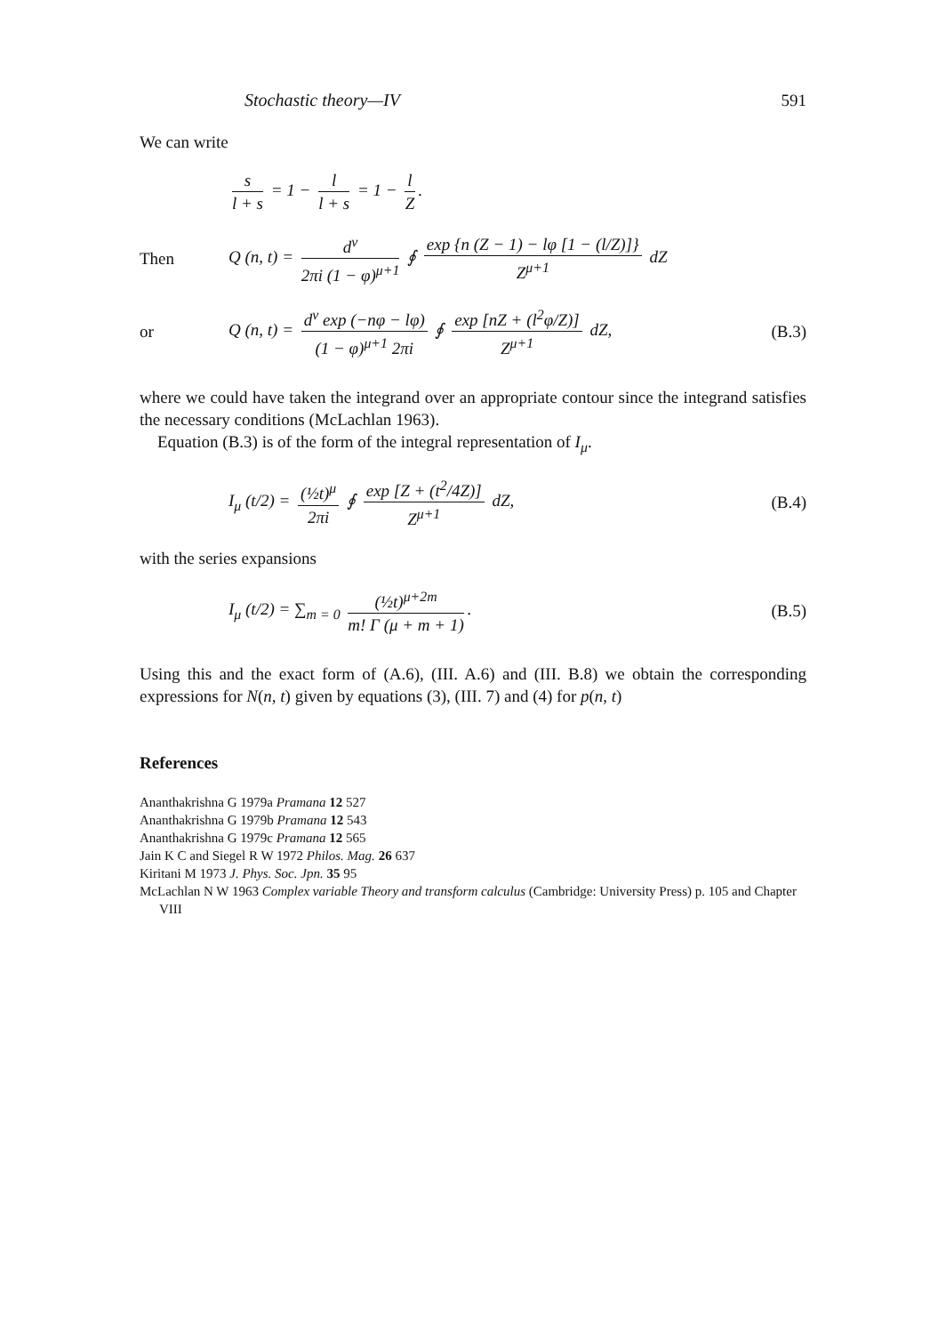Stochastic theory—IV 591
We can write
s l + s = 1 − l l + s = 1 − l Z.
Then Q (n, t) = d<sup>ν</sup> 2πi (1 − φ)<sup>μ+1</sup> ∮ exp {n (Z − 1) − lφ [1 − (l/Z)]} Z<sup>μ+1</sup> dZ
or Q (n, t) = d<sup>ν</sup> exp (−nφ − lφ) (1 − φ)<sup>μ+1</sup> 2πi ∮ exp [nZ + (l<sup>2</sup>φ/Z)] Z<sup>μ+1</sup> dZ, (B.3)
where we could have taken the integrand over an appropriate contour since the integrand satisfies the necessary conditions (McLachlan 1963).
Equation (B.3) is of the form of the integral representation of I<sub>μ</sub>.
I<sub>μ</sub> (t/2) = (½t)<sup>μ</sup> 2πi ∮ exp [Z + (t<sup>2</sup>/4Z)] Z<sup>μ+1</sup> dZ, (B.4)
with the series expansions
I<sub>μ</sub> (t/2) = ∑<sub>m = 0</sub> (½t)<sup>μ+2m</sup> m! Γ (μ + m + 1). (B.5)
Using this and the exact form of (A.6), (III. A.6) and (III. B.8) we obtain the corresponding expressions for N(n, t) given by equations (3), (III. 7) and (4) for p(n, t)
References
Ananthakrishna G 1979a Pramana 12 527
Ananthakrishna G 1979b Pramana 12 543
Ananthakrishna G 1979c Pramana 12 565
Jain K C and Siegel R W 1972 Philos. Mag. 26 637
Kiritani M 1973 J. Phys. Soc. Jpn. 35 95
McLachlan N W 1963 Complex variable Theory and transform calculus (Cambridge: University Press) p. 105 and Chapter VIII